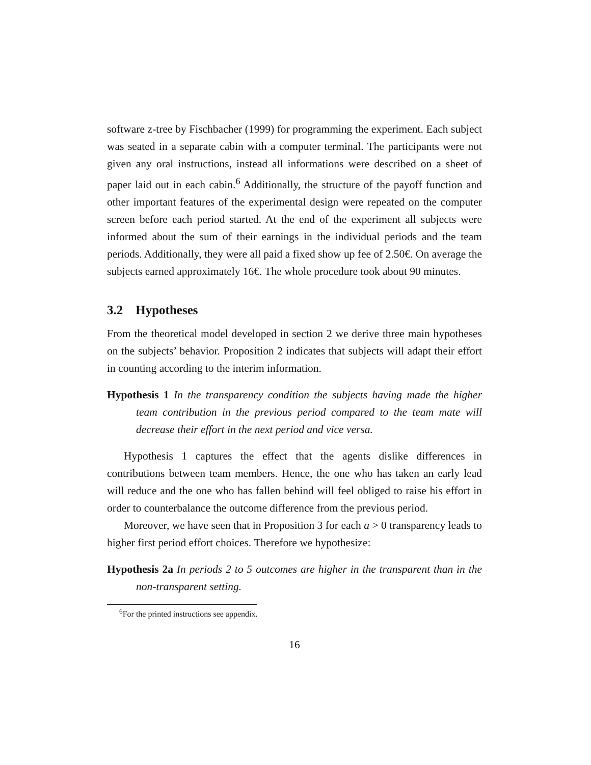software z-tree by Fischbacher (1999) for programming the experiment. Each subject was seated in a separate cabin with a computer terminal. The participants were not given any oral instructions, instead all informations were described on a sheet of paper laid out in each cabin.<sup>6</sup> Additionally, the structure of the payoff function and other important features of the experimental design were repeated on the computer screen before each period started. At the end of the experiment all subjects were informed about the sum of their earnings in the individual periods and the team periods. Additionally, they were all paid a fixed show up fee of 2.50€. On average the subjects earned approximately 16€. The whole procedure took about 90 minutes.
3.2 Hypotheses
From the theoretical model developed in section 2 we derive three main hypotheses on the subjects’ behavior. Proposition 2 indicates that subjects will adapt their effort in counting according to the interim information.
Hypothesis 1 In the transparency condition the subjects having made the higher team contribution in the previous period compared to the team mate will decrease their effort in the next period and vice versa.
Hypothesis 1 captures the effect that the agents dislike differences in contributions between team members. Hence, the one who has taken an early lead will reduce and the one who has fallen behind will feel obliged to raise his effort in order to counterbalance the outcome difference from the previous period.
Moreover, we have seen that in Proposition 3 for each a > 0 transparency leads to higher first period effort choices. Therefore we hypothesize:
Hypothesis 2a In periods 2 to 5 outcomes are higher in the transparent than in the non-transparent setting.
<sup>6</sup> For the printed instructions see appendix.
16